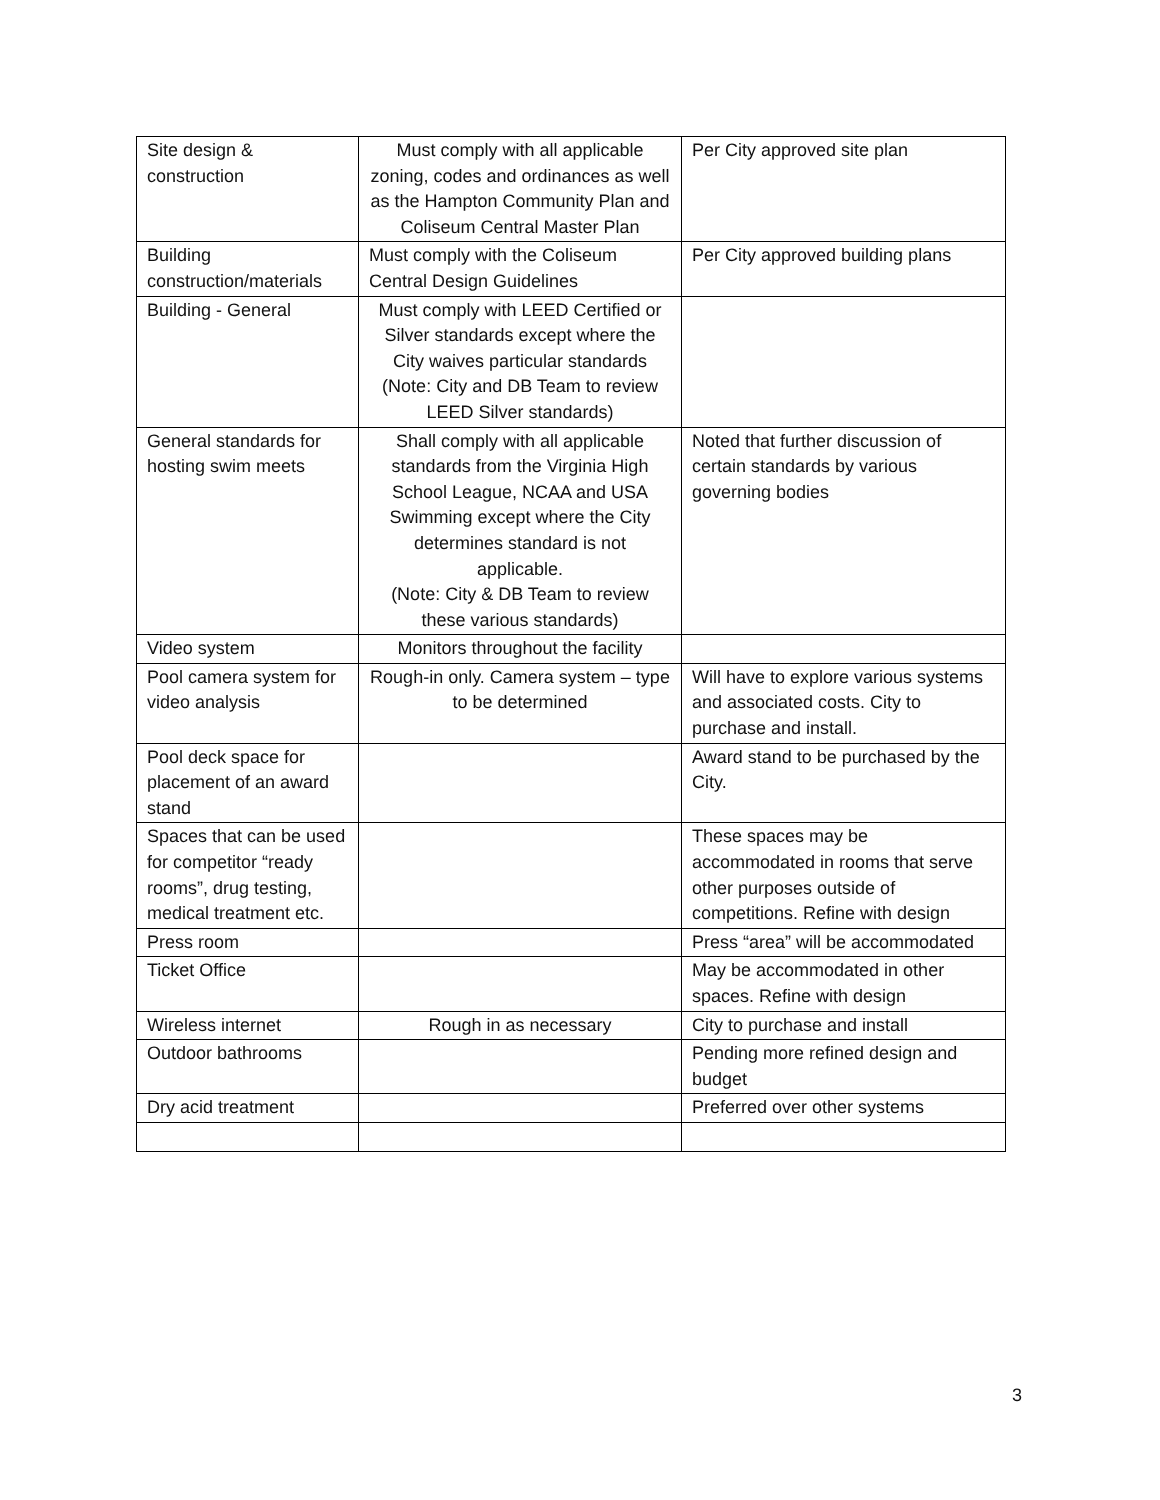| Site design & construction | Must comply with all applicable zoning, codes and ordinances as well as the Hampton Community Plan and Coliseum Central Master Plan | Per City approved site plan |
| Building construction/materials | Must comply with the Coliseum Central Design Guidelines | Per City approved building plans |
| Building - General | Must comply with LEED Certified or Silver standards except where the City waives particular standards (Note: City and DB Team to review LEED Silver standards) | |
| General standards for hosting swim meets | Shall comply with all applicable standards from the Virginia High School League, NCAA and USA Swimming except where the City determines standard is not applicable. (Note: City & DB Team to review these various standards) | Noted that further discussion of certain standards by various governing bodies |
| Video system | Monitors throughout the facility | |
| Pool camera system for video analysis | Rough-in only. Camera system – type to be determined | Will have to explore various systems and associated costs. City to purchase and install. |
| Pool deck space for placement of an award stand | | Award stand to be purchased by the City. |
| Spaces that can be used for competitor “ready rooms”, drug testing, medical treatment etc. | | These spaces may be accommodated in rooms that serve other purposes outside of competitions. Refine with design |
| Press room | | Press “area” will be accommodated |
| Ticket Office | | May be accommodated in other spaces. Refine with design |
| Wireless internet | Rough in as necessary | City to purchase and install |
| Outdoor bathrooms | | Pending more refined design and budget |
| Dry acid treatment | | Preferred over other systems |
3